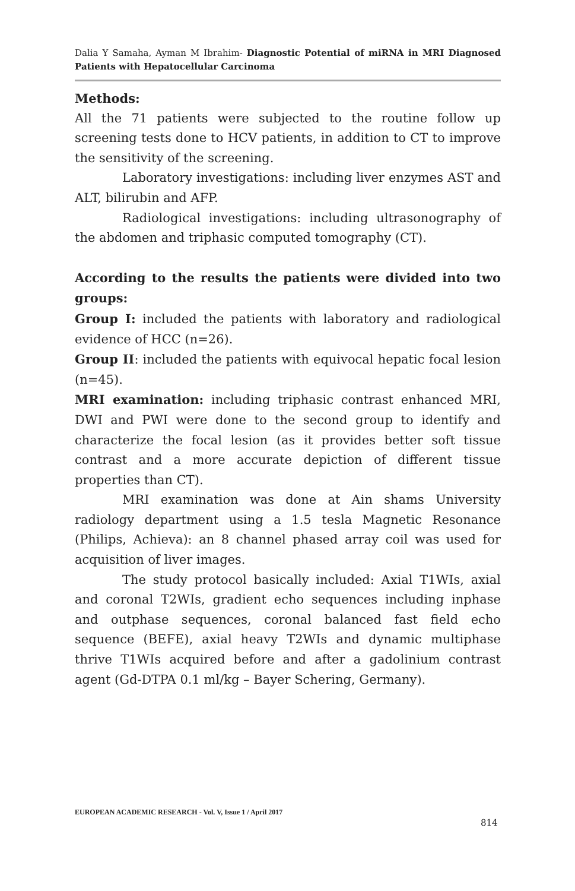Dalia Y Samaha, Ayman M Ibrahim- Diagnostic Potential of miRNA in MRI Diagnosed Patients with Hepatocellular Carcinoma
Methods:
All the 71 patients were subjected to the routine follow up screening tests done to HCV patients, in addition to CT to improve the sensitivity of the screening.
Laboratory investigations: including liver enzymes AST and ALT, bilirubin and AFP.
Radiological investigations: including ultrasonography of the abdomen and triphasic computed tomography (CT).
According to the results the patients were divided into two groups:
Group I: included the patients with laboratory and radiological evidence of HCC (n=26).
Group II: included the patients with equivocal hepatic focal lesion (n=45).
MRI examination: including triphasic contrast enhanced MRI, DWI and PWI were done to the second group to identify and characterize the focal lesion (as it provides better soft tissue contrast and a more accurate depiction of different tissue properties than CT).
MRI examination was done at Ain shams University radiology department using a 1.5 tesla Magnetic Resonance (Philips, Achieva): an 8 channel phased array coil was used for acquisition of liver images.
The study protocol basically included: Axial T1WIs, axial and coronal T2WIs, gradient echo sequences including inphase and outphase sequences, coronal balanced fast field echo sequence (BEFE), axial heavy T2WIs and dynamic multiphase thrive T1WIs acquired before and after a gadolinium contrast agent (Gd-DTPA 0.1 ml/kg – Bayer Schering, Germany).
EUROPEAN ACADEMIC RESEARCH - Vol. V, Issue 1 / April 2017
814